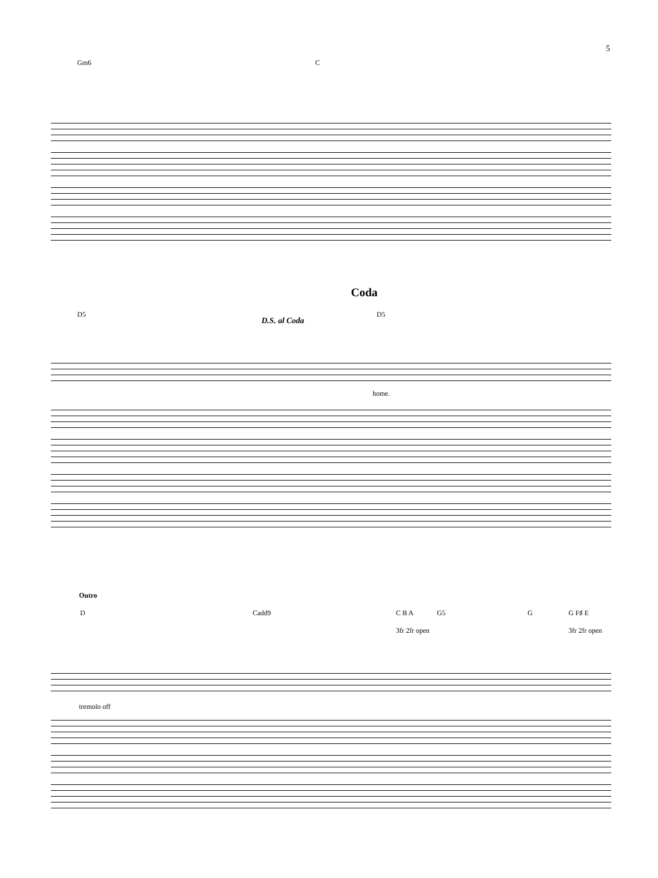5
Gm6 C
Coda
D5
D.S. al Coda
D5
home.
Outro
D Cadd9 C B A G5 G G F♯ E
3fr 2fr open 3fr 2fr open
tremolo off